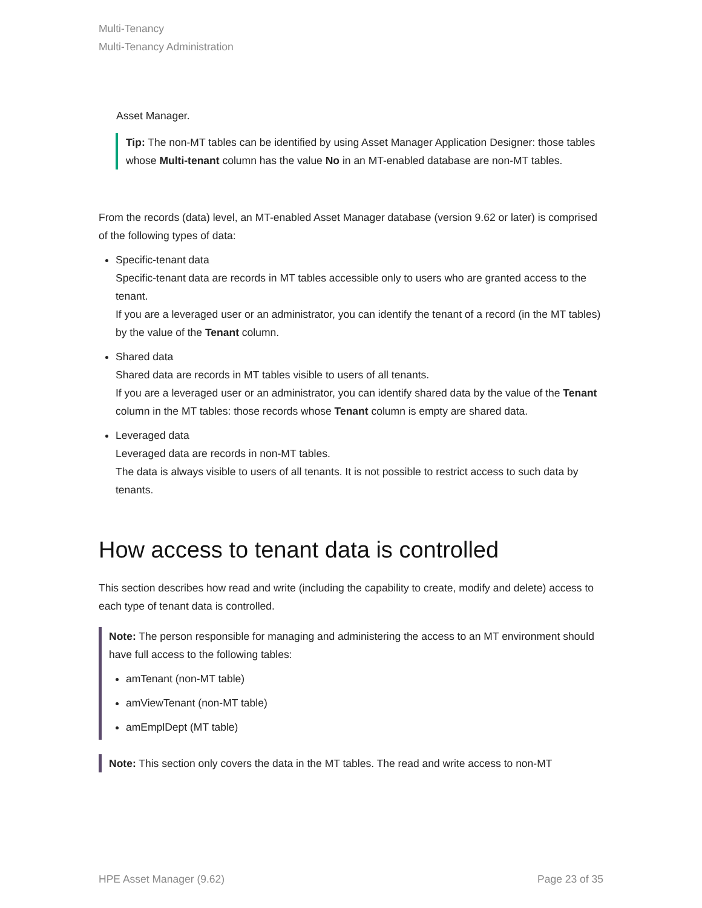Multi-Tenancy
Multi-Tenancy Administration
Asset Manager.
Tip: The non-MT tables can be identified by using Asset Manager Application Designer: those tables whose Multi-tenant column has the value No in an MT-enabled database are non-MT tables.
From the records (data) level, an MT-enabled Asset Manager database (version 9.62 or later) is comprised of the following types of data:
Specific-tenant data
Specific-tenant data are records in MT tables accessible only to users who are granted access to the tenant.
If you are a leveraged user or an administrator, you can identify the tenant of a record (in the MT tables) by the value of the Tenant column.
Shared data
Shared data are records in MT tables visible to users of all tenants.
If you are a leveraged user or an administrator, you can identify shared data by the value of the Tenant column in the MT tables: those records whose Tenant column is empty are shared data.
Leveraged data
Leveraged data are records in non-MT tables.
The data is always visible to users of all tenants. It is not possible to restrict access to such data by tenants.
How access to tenant data is controlled
This section describes how read and write (including the capability to create, modify and delete) access to each type of tenant data is controlled.
Note: The person responsible for managing and administering the access to an MT environment should have full access to the following tables:
amTenant (non-MT table)
amViewTenant (non-MT table)
amEmplDept (MT table)
Note: This section only covers the data in the MT tables. The read and write access to non-MT
HPE Asset Manager (9.62) Page 23 of 35